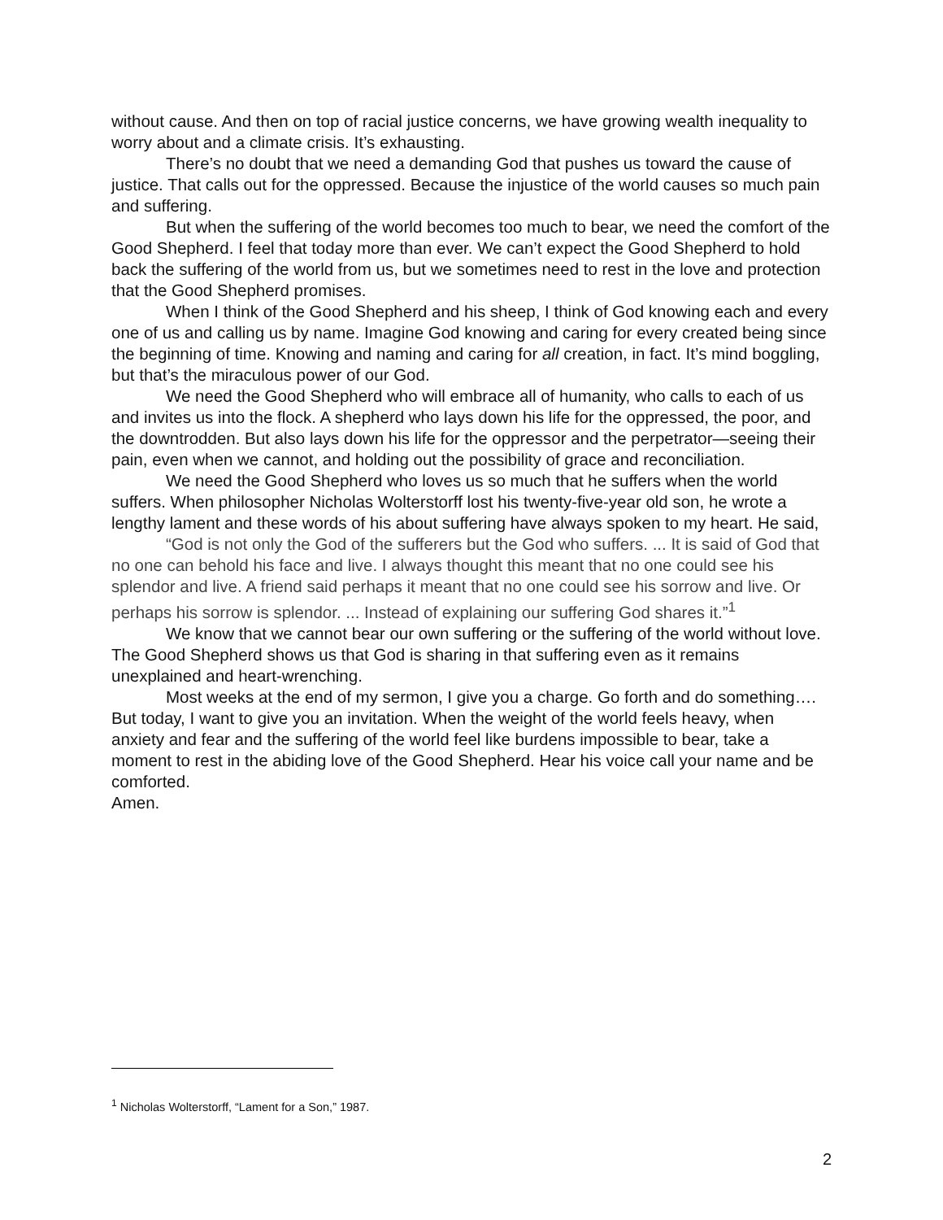without cause. And then on top of racial justice concerns, we have growing wealth inequality to worry about and a climate crisis. It’s exhausting.
There’s no doubt that we need a demanding God that pushes us toward the cause of justice. That calls out for the oppressed. Because the injustice of the world causes so much pain and suffering.
But when the suffering of the world becomes too much to bear, we need the comfort of the Good Shepherd. I feel that today more than ever. We can’t expect the Good Shepherd to hold back the suffering of the world from us, but we sometimes need to rest in the love and protection that the Good Shepherd promises.
When I think of the Good Shepherd and his sheep, I think of God knowing each and every one of us and calling us by name. Imagine God knowing and caring for every created being since the beginning of time. Knowing and naming and caring for all creation, in fact. It’s mind boggling, but that’s the miraculous power of our God.
We need the Good Shepherd who will embrace all of humanity, who calls to each of us and invites us into the flock. A shepherd who lays down his life for the oppressed, the poor, and the downtrodden. But also lays down his life for the oppressor and the perpetrator—seeing their pain, even when we cannot, and holding out the possibility of grace and reconciliation.
We need the Good Shepherd who loves us so much that he suffers when the world suffers. When philosopher Nicholas Wolterstorff lost his twenty-five-year old son, he wrote a lengthy lament and these words of his about suffering have always spoken to my heart. He said,
“God is not only the God of the sufferers but the God who suffers. ... It is said of God that no one can behold his face and live. I always thought this meant that no one could see his splendor and live. A friend said perhaps it meant that no one could see his sorrow and live. Or perhaps his sorrow is splendor. ... Instead of explaining our suffering God shares it.”<sup>1</sup>
We know that we cannot bear our own suffering or the suffering of the world without love. The Good Shepherd shows us that God is sharing in that suffering even as it remains unexplained and heart-wrenching.
Most weeks at the end of my sermon, I give you a charge. Go forth and do something…. But today, I want to give you an invitation. When the weight of the world feels heavy, when anxiety and fear and the suffering of the world feel like burdens impossible to bear, take a moment to rest in the abiding love of the Good Shepherd. Hear his voice call your name and be comforted.
Amen.
<sup>1</sup> Nicholas Wolterstorff, “Lament for a Son,” 1987.
2